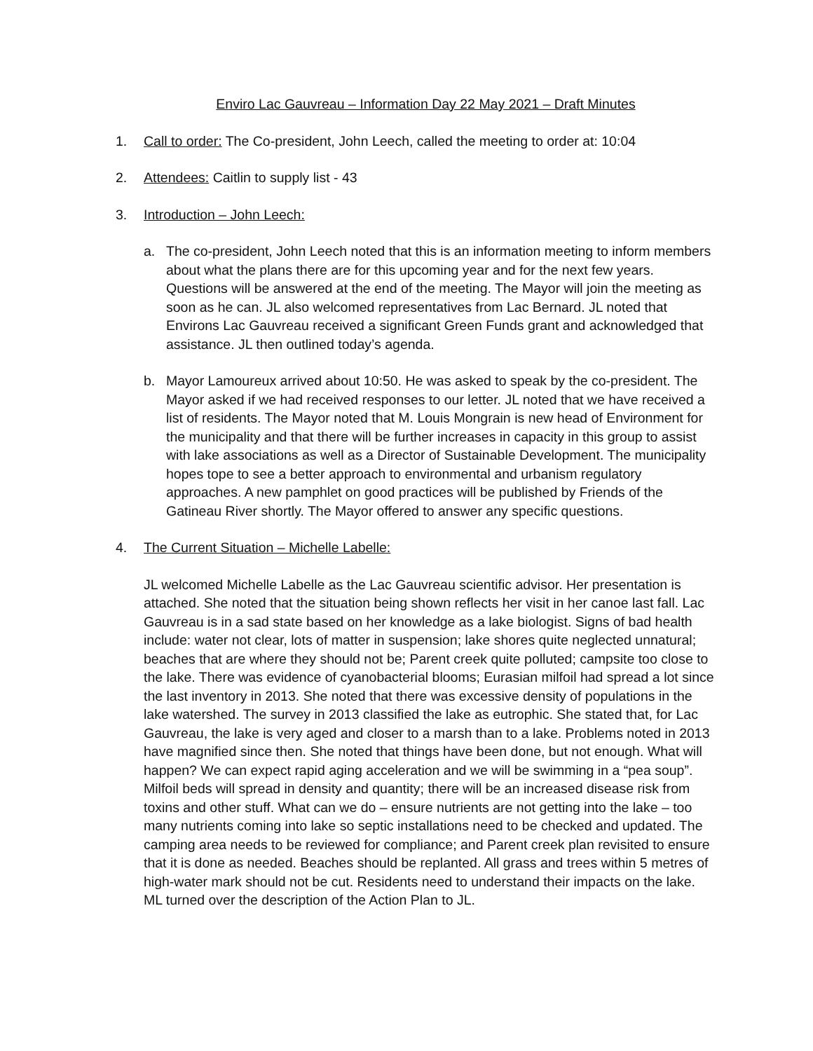Enviro Lac Gauvreau – Information Day 22 May 2021 – Draft Minutes
1. Call to order: The Co-president, John Leech, called the meeting to order at: 10:04
2. Attendees: Caitlin to supply list - 43
3. Introduction – John Leech:
a. The co-president, John Leech noted that this is an information meeting to inform members about what the plans there are for this upcoming year and for the next few years. Questions will be answered at the end of the meeting. The Mayor will join the meeting as soon as he can. JL also welcomed representatives from Lac Bernard. JL noted that Environs Lac Gauvreau received a significant Green Funds grant and acknowledged that assistance. JL then outlined today’s agenda.
b. Mayor Lamoureux arrived about 10:50. He was asked to speak by the co-president. The Mayor asked if we had received responses to our letter. JL noted that we have received a list of residents. The Mayor noted that M. Louis Mongrain is new head of Environment for the municipality and that there will be further increases in capacity in this group to assist with lake associations as well as a Director of Sustainable Development. The municipality hopes tope to see a better approach to environmental and urbanism regulatory approaches. A new pamphlet on good practices will be published by Friends of the Gatineau River shortly. The Mayor offered to answer any specific questions.
4. The Current Situation – Michelle Labelle:
JL welcomed Michelle Labelle as the Lac Gauvreau scientific advisor. Her presentation is attached. She noted that the situation being shown reflects her visit in her canoe last fall. Lac Gauvreau is in a sad state based on her knowledge as a lake biologist. Signs of bad health include: water not clear, lots of matter in suspension; lake shores quite neglected unnatural; beaches that are where they should not be; Parent creek quite polluted; campsite too close to the lake. There was evidence of cyanobacterial blooms; Eurasian milfoil had spread a lot since the last inventory in 2013. She noted that there was excessive density of populations in the lake watershed. The survey in 2013 classified the lake as eutrophic. She stated that, for Lac Gauvreau, the lake is very aged and closer to a marsh than to a lake. Problems noted in 2013 have magnified since then. She noted that things have been done, but not enough. What will happen? We can expect rapid aging acceleration and we will be swimming in a “pea soup”. Milfoil beds will spread in density and quantity; there will be an increased disease risk from toxins and other stuff. What can we do – ensure nutrients are not getting into the lake – too many nutrients coming into lake so septic installations need to be checked and updated. The camping area needs to be reviewed for compliance; and Parent creek plan revisited to ensure that it is done as needed. Beaches should be replanted. All grass and trees within 5 metres of high-water mark should not be cut. Residents need to understand their impacts on the lake. ML turned over the description of the Action Plan to JL.